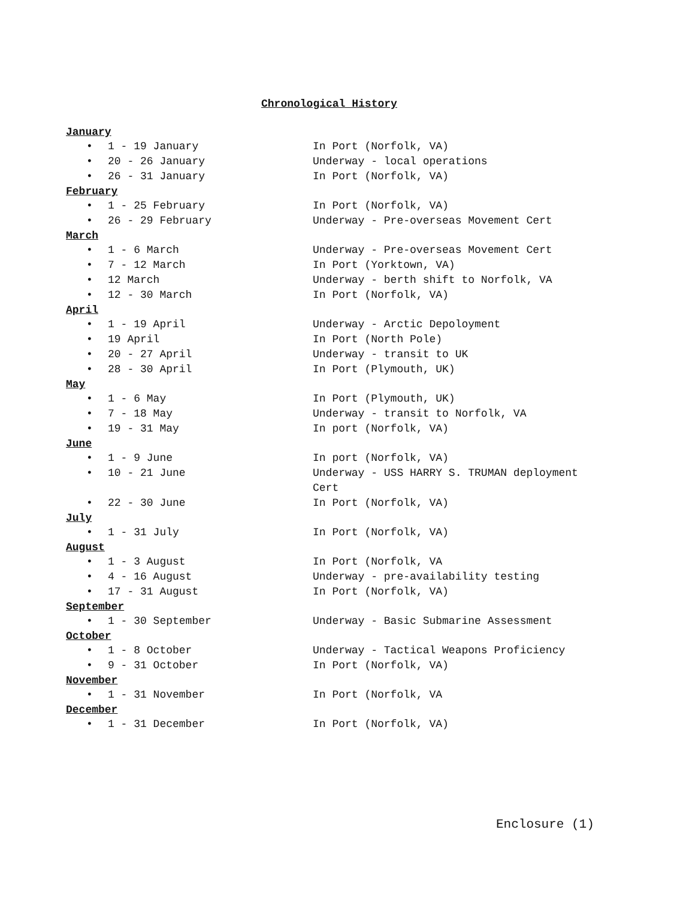Chronological History
January
• 1 - 19 January In Port (Norfolk, VA)
• 20 - 26 January Underway - local operations
• 26 - 31 January In Port (Norfolk, VA)
February
• 1 - 25 February In Port (Norfolk, VA)
• 26 - 29 February Underway - Pre-overseas Movement Cert
March
• 1 - 6 March Underway - Pre-overseas Movement Cert
• 7 - 12 March In Port (Yorktown, VA)
• 12 March Underway - berth shift to Norfolk, VA
• 12 - 30 March In Port (Norfolk, VA)
April
• 1 - 19 April Underway - Arctic Depoloyment
• 19 April In Port (North Pole)
• 20 - 27 April Underway - transit to UK
• 28 - 30 April In Port (Plymouth, UK)
May
• 1 - 6 May In Port (Plymouth, UK)
• 7 - 18 May Underway - transit to Norfolk, VA
• 19 - 31 May In port (Norfolk, VA)
June
• 1 - 9 June In port (Norfolk, VA)
• 10 - 21 June Underway - USS HARRY S. TRUMAN deployment
Cert
• 22 - 30 June In Port (Norfolk, VA)
July
• 1 - 31 July In Port (Norfolk, VA)
August
• 1 - 3 August In Port (Norfolk, VA
• 4 - 16 August Underway - pre-availability testing
• 17 - 31 August In Port (Norfolk, VA)
September
• 1 - 30 September Underway - Basic Submarine Assessment
October
• 1 - 8 October Underway - Tactical Weapons Proficiency
• 9 - 31 October In Port (Norfolk, VA)
November
• 1 - 31 November In Port (Norfolk, VA
December
• 1 - 31 December In Port (Norfolk, VA)
Enclosure (1)